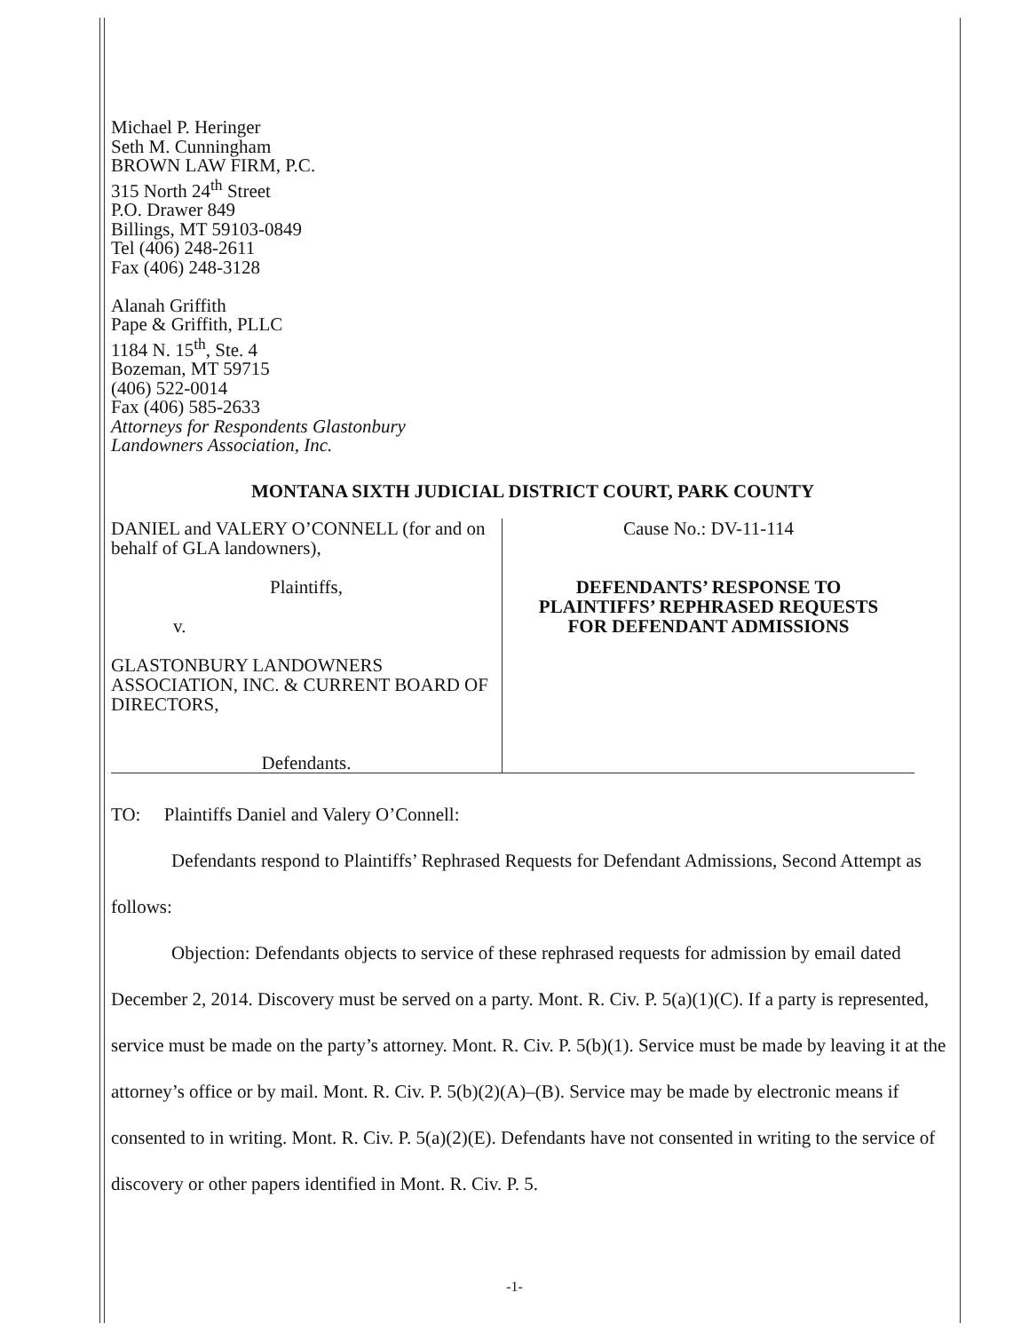Michael P. Heringer
Seth M. Cunningham
BROWN LAW FIRM, P.C.
315 North 24<sup>th</sup> Street
P.O. Drawer 849
Billings, MT 59103-0849
Tel (406) 248-2611
Fax (406) 248-3128
Alanah Griffith
Pape & Griffith, PLLC
1184 N. 15<sup>th</sup>, Ste. 4
Bozeman, MT 59715
(406) 522-0014
Fax (406) 585-2633
Attorneys for Respondents Glastonbury
Landowners Association, Inc.
MONTANA SIXTH JUDICIAL DISTRICT COURT, PARK COUNTY
| DANIEL and VALERY O’CONNELL (for and on behalf of GLA landowners), Plaintiffs, v. GLASTONBURY LANDOWNERS ASSOCIATION, INC. & CURRENT BOARD OF DIRECTORS, Defendants. | Cause No.: DV-11-114 DEFENDANTS’ RESPONSE TO PLAINTIFFS’ REPHRASED REQUESTS FOR DEFENDANT ADMISSIONS |
TO: Plaintiffs Daniel and Valery O’Connell:
Defendants respond to Plaintiffs’ Rephrased Requests for Defendant Admissions, Second Attempt as follows:
Objection: Defendants objects to service of these rephrased requests for admission by email dated December 2, 2014. Discovery must be served on a party. Mont. R. Civ. P. 5(a)(1)(C). If a party is represented, service must be made on the party’s attorney. Mont. R. Civ. P. 5(b)(1). Service must be made by leaving it at the attorney’s office or by mail. Mont. R. Civ. P. 5(b)(2)(A)–(B). Service may be made by electronic means if consented to in writing. Mont. R. Civ. P. 5(a)(2)(E). Defendants have not consented in writing to the service of discovery or other papers identified in Mont. R. Civ. P. 5.
-1-